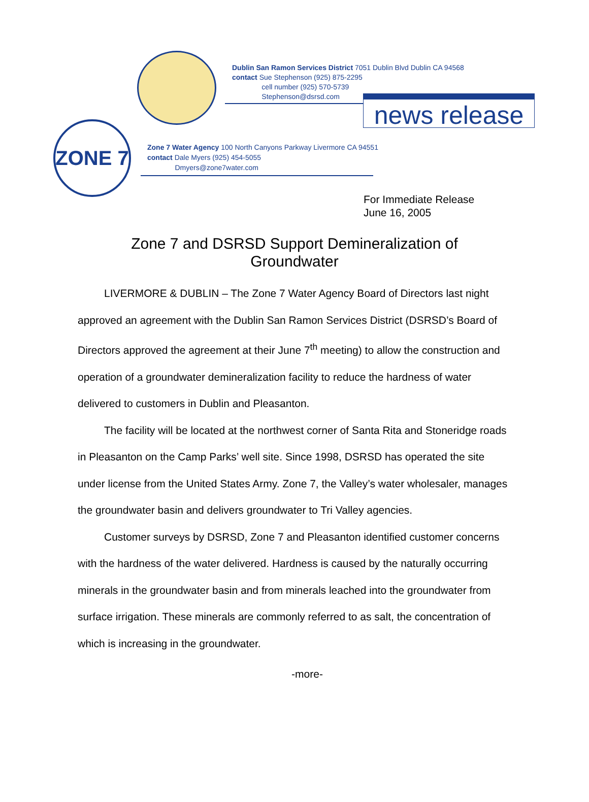ZONE 7
Dublin San Ramon Services District 7051 Dublin Blvd Dublin CA 94568
contact Sue Stephenson (925) 875-2295
cell number (925) 570-5739
Stephenson@dsrsd.com
news release
Zone 7 Water Agency 100 North Canyons Parkway Livermore CA 94551
contact Dale Myers (925) 454-5055
Dmyers@zone7water.com
For Immediate Release
June 16, 2005
Zone 7 and DSRSD Support Demineralization of
Groundwater
LIVERMORE & DUBLIN – The Zone 7 Water Agency Board of Directors last night approved an agreement with the Dublin San Ramon Services District (DSRSD’s Board of Directors approved the agreement at their June 7<sup>th</sup> meeting) to allow the construction and operation of a groundwater demineralization facility to reduce the hardness of water delivered to customers in Dublin and Pleasanton.
The facility will be located at the northwest corner of Santa Rita and Stoneridge roads in Pleasanton on the Camp Parks’ well site. Since 1998, DSRSD has operated the site under license from the United States Army. Zone 7, the Valley’s water wholesaler, manages the groundwater basin and delivers groundwater to Tri Valley agencies.
Customer surveys by DSRSD, Zone 7 and Pleasanton identified customer concerns with the hardness of the water delivered. Hardness is caused by the naturally occurring minerals in the groundwater basin and from minerals leached into the groundwater from surface irrigation. These minerals are commonly referred to as salt, the concentration of which is increasing in the groundwater.
-more-